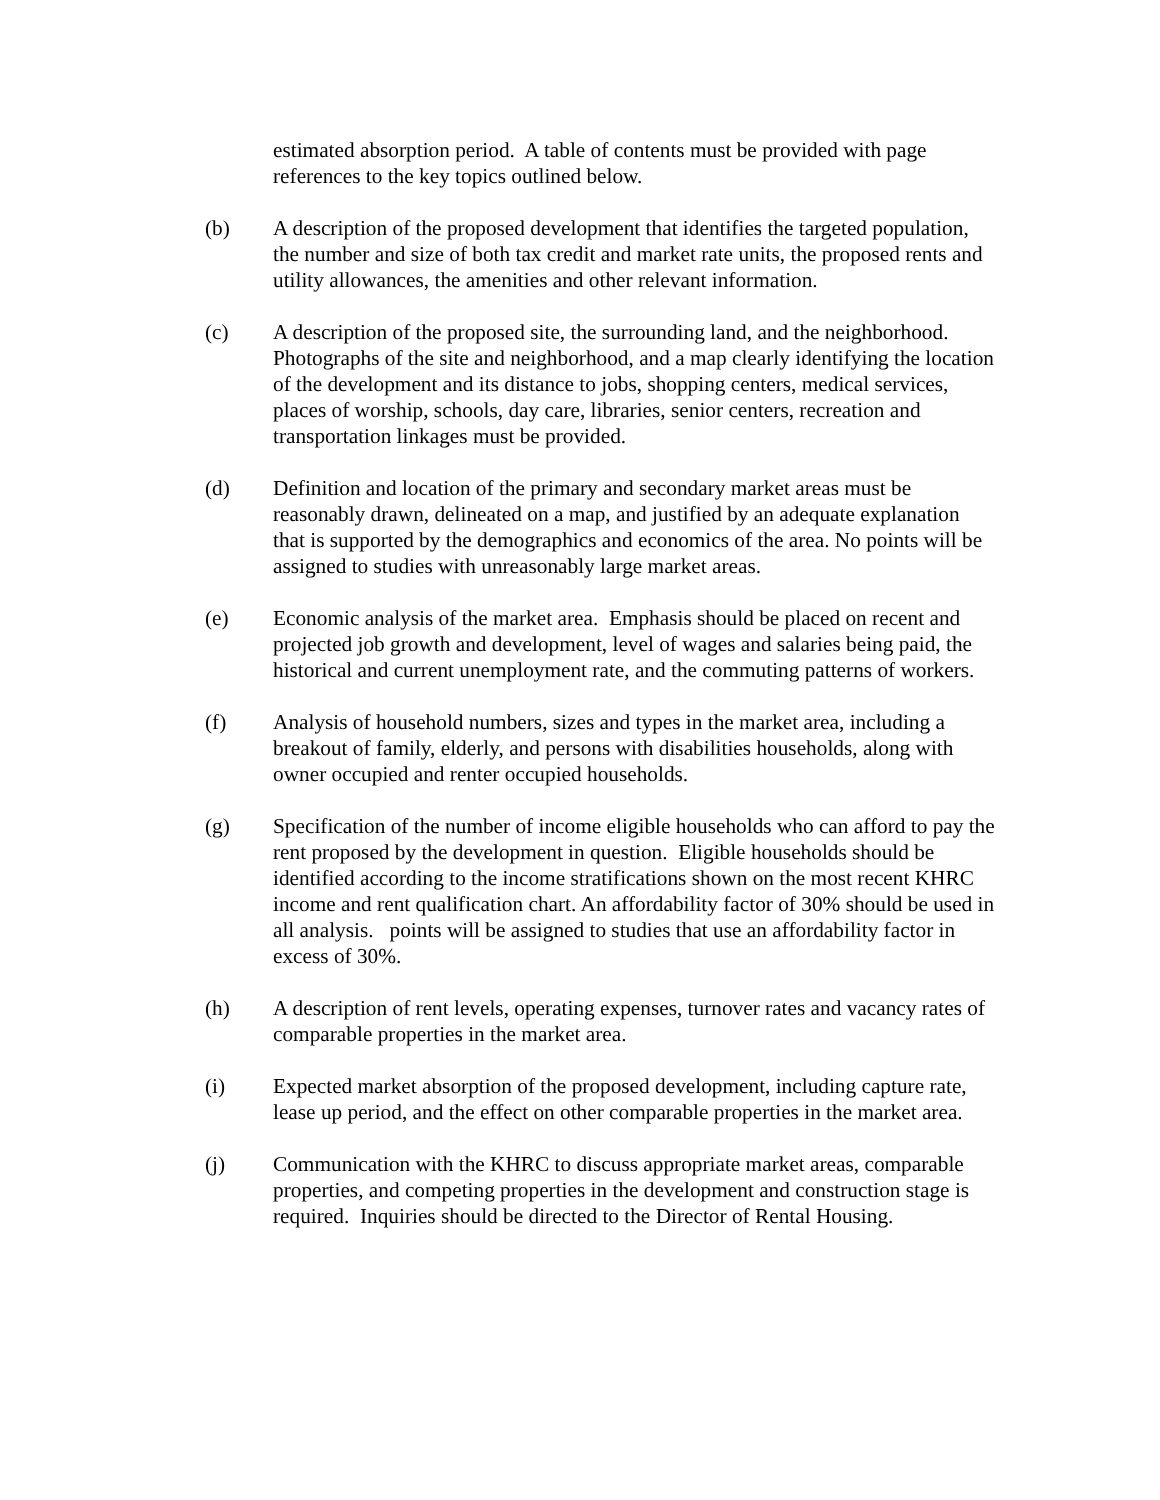estimated absorption period. A table of contents must be provided with page references to the key topics outlined below.
(b) A description of the proposed development that identifies the targeted population, the number and size of both tax credit and market rate units, the proposed rents and utility allowances, the amenities and other relevant information.
(c) A description of the proposed site, the surrounding land, and the neighborhood. Photographs of the site and neighborhood, and a map clearly identifying the location of the development and its distance to jobs, shopping centers, medical services, places of worship, schools, day care, libraries, senior centers, recreation and transportation linkages must be provided.
(d) Definition and location of the primary and secondary market areas must be reasonably drawn, delineated on a map, and justified by an adequate explanation that is supported by the demographics and economics of the area. No points will be assigned to studies with unreasonably large market areas.
(e) Economic analysis of the market area. Emphasis should be placed on recent and projected job growth and development, level of wages and salaries being paid, the historical and current unemployment rate, and the commuting patterns of workers.
(f) Analysis of household numbers, sizes and types in the market area, including a breakout of family, elderly, and persons with disabilities households, along with owner occupied and renter occupied households.
(g) Specification of the number of income eligible households who can afford to pay the rent proposed by the development in question. Eligible households should be identified according to the income stratifications shown on the most recent KHRC income and rent qualification chart. An affordability factor of 30% should be used in all analysis. points will be assigned to studies that use an affordability factor in excess of 30%.
(h) A description of rent levels, operating expenses, turnover rates and vacancy rates of comparable properties in the market area.
(i) Expected market absorption of the proposed development, including capture rate, lease up period, and the effect on other comparable properties in the market area.
(j) Communication with the KHRC to discuss appropriate market areas, comparable properties, and competing properties in the development and construction stage is required. Inquiries should be directed to the Director of Rental Housing.